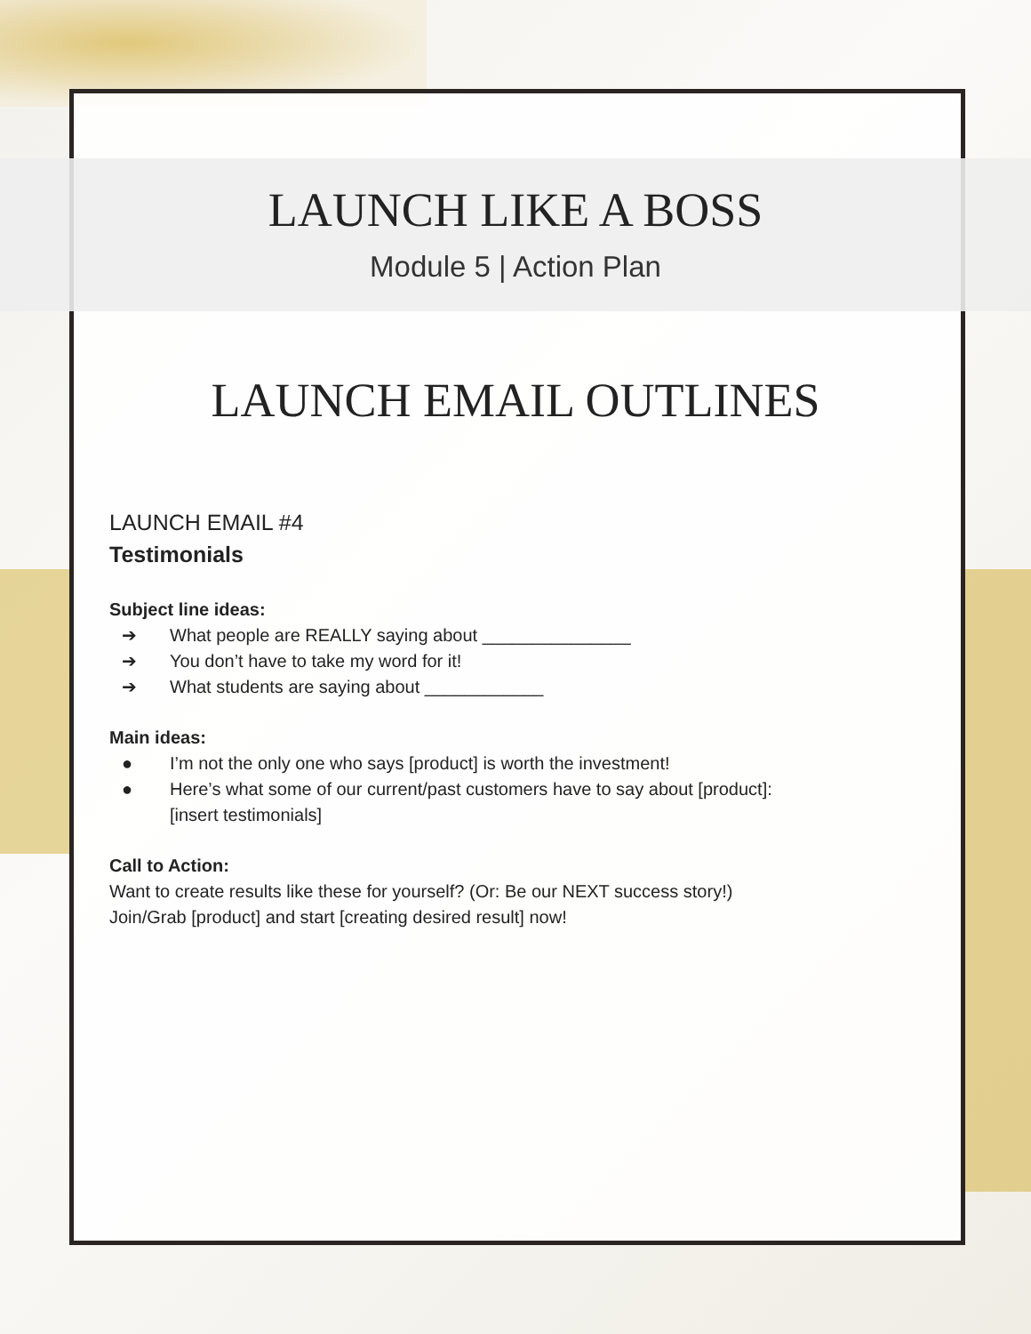LAUNCH LIKE A BOSS
Module 5 | Action Plan
LAUNCH EMAIL OUTLINES
LAUNCH EMAIL #4
Testimonials
Subject line ideas:
➔ What people are REALLY saying about _______________
➔ You don’t have to take my word for it!
➔ What students are saying about ____________
Main ideas:
● I’m not the only one who says [product] is worth the investment!
● Here’s what some of our current/past customers have to say about [product]:
[insert testimonials]
Call to Action:
Want to create results like these for yourself? (Or: Be our NEXT success story!)
Join/Grab [product] and start [creating desired result] now!